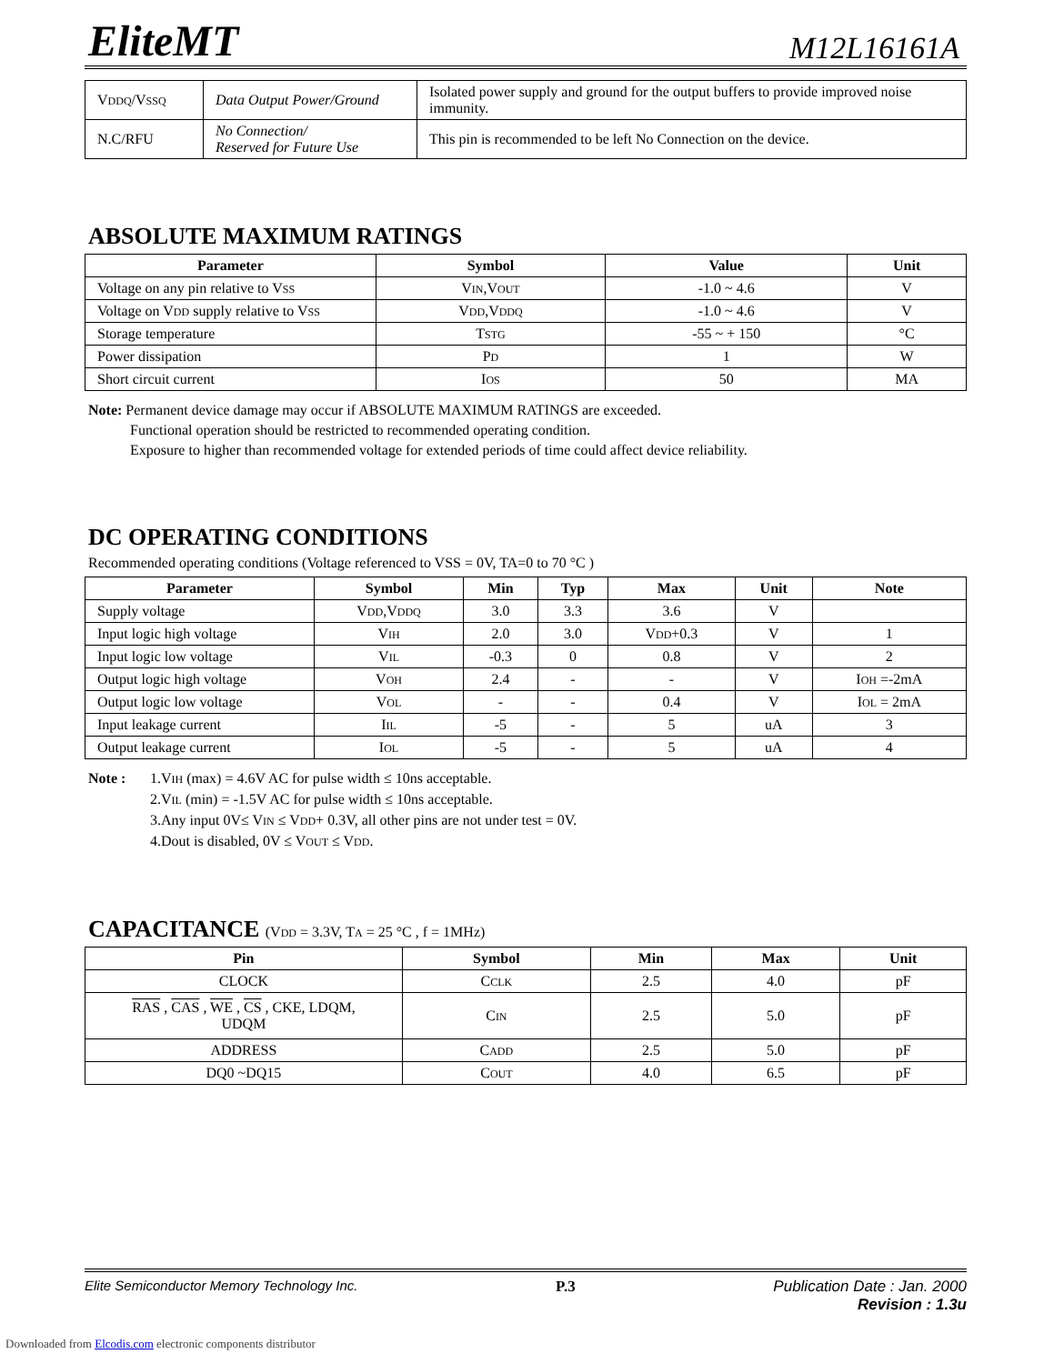EliteMT M12L16161A
| V DDQ /V SSQ | Data Output Power/Ground | Isolated power supply and ground for the output buffers to provide improved noise immunity. |
| N.C/RFU | No Connection/ Reserved for Future Use | This pin is recommended to be left No Connection on the device. |
ABSOLUTE MAXIMUM RATINGS
| Parameter | Symbol | Value | Unit |
| --- | --- | --- | --- |
| Voltage on any pin relative to V SS | V IN ,V OUT | -1.0 ~ 4.6 | V |
| Voltage on V DD supply relative to V SS | V DD ,V DDQ | -1.0 ~ 4.6 | V |
| Storage temperature | T STG | -55 ~ + 150 | °C |
| Power dissipation | P D | 1 | W |
| Short circuit current | I OS | 50 | MA |
Note: Permanent device damage may occur if ABSOLUTE MAXIMUM RATINGS are exceeded.
Functional operation should be restricted to recommended operating condition.
Exposure to higher than recommended voltage for extended periods of time could affect device reliability.
DC OPERATING CONDITIONS
Recommended operating conditions (Voltage referenced to VSS = 0V, TA=0 to 70 °C )
| Parameter | Symbol | Min | Typ | Max | Unit | Note |
| --- | --- | --- | --- | --- | --- | --- |
| Supply voltage | V DD ,V DDQ | 3.0 | 3.3 | 3.6 | V | |
| Input logic high voltage | V IH | 2.0 | 3.0 | V DD +0.3 | V | 1 |
| Input logic low voltage | V IL | -0.3 | 0 | 0.8 | V | 2 |
| Output logic high voltage | V OH | 2.4 | - | - | V | I OH =-2mA |
| Output logic low voltage | V OL | - | - | 0.4 | V | I OL = 2mA |
| Input leakage current | I IL | -5 | - | 5 | uA | 3 |
| Output leakage current | I OL | -5 | - | 5 | uA | 4 |
Note : 1.VIH (max) = 4.6V AC for pulse width ≤ 10ns acceptable.
2.VIL (min) = -1.5V AC for pulse width ≤ 10ns acceptable.
3.Any input 0V≤ VIN ≤ VDD+ 0.3V, all other pins are not under test = 0V.
4.Dout is disabled, 0V ≤ VOUT ≤ VDD.
CAPACITANCE (VDD = 3.3V, TA = 25 °C , f = 1MHz)
| Pin | Symbol | Min | Max | Unit |
| --- | --- | --- | --- | --- |
| CLOCK | C CLK | 2.5 | 4.0 | pF |
| RAS , CAS , WE , CS , CKE, LDQM, UDQM | C IN | 2.5 | 5.0 | pF |
| ADDRESS | C ADD | 2.5 | 5.0 | pF |
| DQ0 ~DQ15 | C OUT | 4.0 | 6.5 | pF |
Elite Semiconductor Memory Technology Inc. P.3 Publication Date : Jan. 2000
Revision : 1.3u
Downloaded from Elcodis.com electronic components distributor